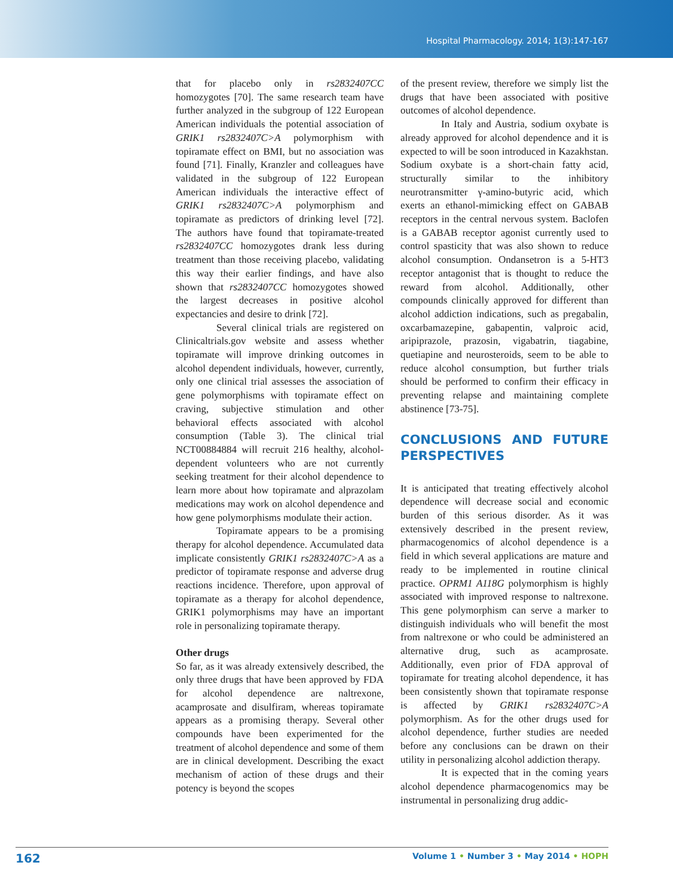Hospital Pharmacology. 2014; 1(3):147-167
that for placebo only in rs2832407CC homozygotes [70]. The same research team have further analyzed in the subgroup of 122 European American individuals the potential association of GRIK1 rs2832407C>A polymorphism with topiramate effect on BMI, but no association was found [71]. Finally, Kranzler and colleagues have validated in the subgroup of 122 European American individuals the interactive effect of GRIK1 rs2832407C>A polymorphism and topiramate as predictors of drinking level [72]. The authors have found that topiramate-treated rs2832407CC homozygotes drank less during treatment than those receiving placebo, validating this way their earlier findings, and have also shown that rs2832407CC homozygotes showed the largest decreases in positive alcohol expectancies and desire to drink [72].
Several clinical trials are registered on Clinicaltrials.gov website and assess whether topiramate will improve drinking outcomes in alcohol dependent individuals, however, currently, only one clinical trial assesses the association of gene polymorphisms with topiramate effect on craving, subjective stimulation and other behavioral effects associated with alcohol consumption (Table 3). The clinical trial NCT00884884 will recruit 216 healthy, alcohol-dependent volunteers who are not currently seeking treatment for their alcohol dependence to learn more about how topiramate and alprazolam medications may work on alcohol dependence and how gene polymorphisms modulate their action.
Topiramate appears to be a promising therapy for alcohol dependence. Accumulated data implicate consistently GRIK1 rs2832407C>A as a predictor of topiramate response and adverse drug reactions incidence. Therefore, upon approval of topiramate as a therapy for alcohol dependence, GRIK1 polymorphisms may have an important role in personalizing topiramate therapy.
Other drugs
So far, as it was already extensively described, the only three drugs that have been approved by FDA for alcohol dependence are naltrexone, acamprosate and disulfiram, whereas topiramate appears as a promising therapy. Several other compounds have been experimented for the treatment of alcohol dependence and some of them are in clinical development. Describing the exact mechanism of action of these drugs and their potency is beyond the scopes
of the present review, therefore we simply list the drugs that have been associated with positive outcomes of alcohol dependence.
In Italy and Austria, sodium oxybate is already approved for alcohol dependence and it is expected to will be soon introduced in Kazakhstan. Sodium oxybate is a short-chain fatty acid, structurally similar to the inhibitory neurotransmitter γ-amino-butyric acid, which exerts an ethanol-mimicking effect on GABAB receptors in the central nervous system. Baclofen is a GABAB receptor agonist currently used to control spasticity that was also shown to reduce alcohol consumption. Ondansetron is a 5-HT3 receptor antagonist that is thought to reduce the reward from alcohol. Additionally, other compounds clinically approved for different than alcohol addiction indications, such as pregabalin, oxcarbamazepine, gabapentin, valproic acid, aripiprazole, prazosin, vigabatrin, tiagabine, quetiapine and neurosteroids, seem to be able to reduce alcohol consumption, but further trials should be performed to confirm their efficacy in preventing relapse and maintaining complete abstinence [73-75].
CONCLUSIONS AND FUTURE PERSPECTIVES
It is anticipated that treating effectively alcohol dependence will decrease social and economic burden of this serious disorder. As it was extensively described in the present review, pharmacogenomics of alcohol dependence is a field in which several applications are mature and ready to be implemented in routine clinical practice. OPRM1 A118G polymorphism is highly associated with improved response to naltrexone. This gene polymorphism can serve a marker to distinguish individuals who will benefit the most from naltrexone or who could be administered an alternative drug, such as acamprosate. Additionally, even prior of FDA approval of topiramate for treating alcohol dependence, it has been consistently shown that topiramate response is affected by GRIK1 rs2832407C>A polymorphism. As for the other drugs used for alcohol dependence, further studies are needed before any conclusions can be drawn on their utility in personalizing alcohol addiction therapy.
It is expected that in the coming years alcohol dependence pharmacogenomics may be instrumental in personalizing drug addic-
162 Volume 1 • Number 3 • May 2014 • HOPH